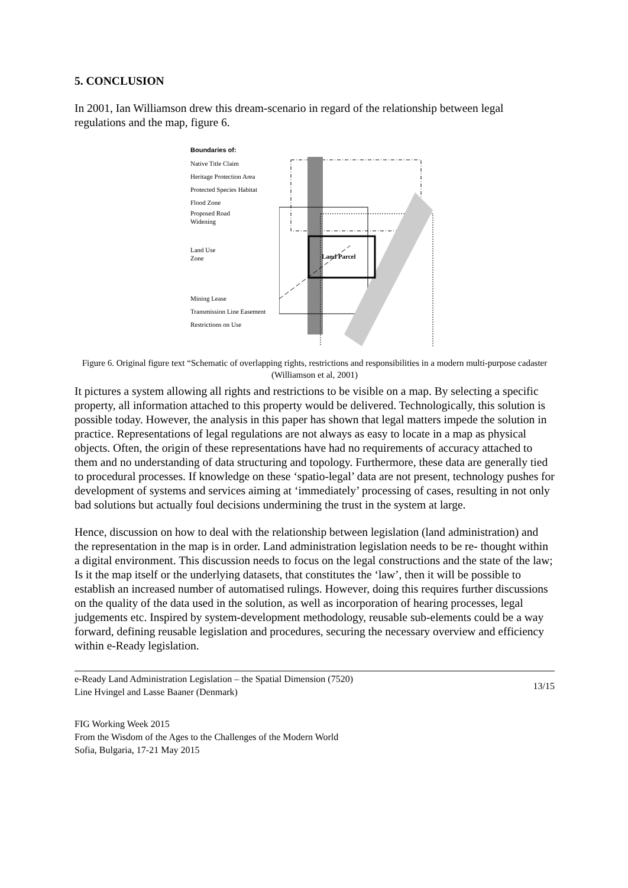5. CONCLUSION
In 2001, Ian Williamson drew this dream-scenario in regard of the relationship between legal regulations and the map, figure 6.
Boundaries of:
Native Title Claim
Heritage Protection Area
Protected Species Habitat
Flood Zone
Proposed Road
Widening
Land Use
Zone
Mining Lease
Transmission Line Easement
Restrictions on Use
Land Parcel
Figure 6. Original figure text “Schematic of overlapping rights, restrictions and responsibilities in a modern multi-purpose cadaster (Williamson et al, 2001)
It pictures a system allowing all rights and restrictions to be visible on a map. By selecting a specific property, all information attached to this property would be delivered. Technologically, this solution is possible today. However, the analysis in this paper has shown that legal matters impede the solution in practice. Representations of legal regulations are not always as easy to locate in a map as physical objects. Often, the origin of these representations have had no requirements of accuracy attached to them and no understanding of data structuring and topology. Furthermore, these data are generally tied to procedural processes. If knowledge on these ‘spatio-legal’ data are not present, technology pushes for development of systems and services aiming at ‘immediately’ processing of cases, resulting in not only bad solutions but actually foul decisions undermining the trust in the system at large.
Hence, discussion on how to deal with the relationship between legislation (land administration) and the representation in the map is in order. Land administration legislation needs to be re- thought within a digital environment. This discussion needs to focus on the legal constructions and the state of the law; Is it the map itself or the underlying datasets, that constitutes the ‘law’, then it will be possible to establish an increased number of automatised rulings. However, doing this requires further discussions on the quality of the data used in the solution, as well as incorporation of hearing processes, legal judgements etc. Inspired by system-development methodology, reusable sub-elements could be a way forward, defining reusable legislation and procedures, securing the necessary overview and efficiency within e-Ready legislation.
e-Ready Land Administration Legislation – the Spatial Dimension (7520)
Line Hvingel and Lasse Baaner (Denmark)
13/15
FIG Working Week 2015
From the Wisdom of the Ages to the Challenges of the Modern World
Sofia, Bulgaria, 17-21 May 2015